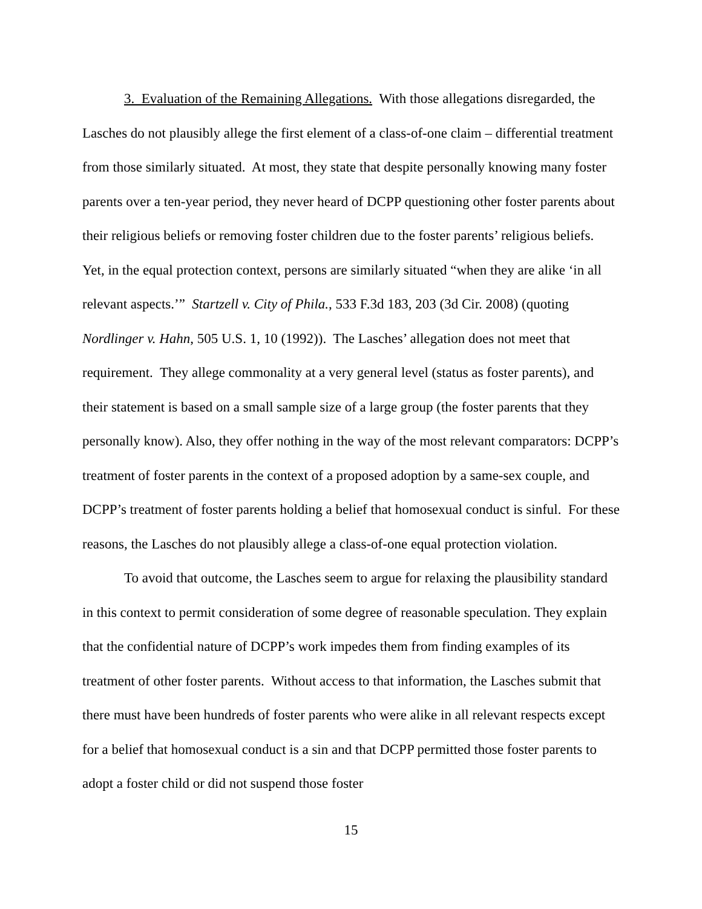3. Evaluation of the Remaining Allegations. With those allegations disregarded, the Lasches do not plausibly allege the first element of a class-of-one claim – differential treatment from those similarly situated. At most, they state that despite personally knowing many foster parents over a ten-year period, they never heard of DCPP questioning other foster parents about their religious beliefs or removing foster children due to the foster parents’ religious beliefs. Yet, in the equal protection context, persons are similarly situated “when they are alike ‘in all relevant aspects.’” Startzell v. City of Phila., 533 F.3d 183, 203 (3d Cir. 2008) (quoting Nordlinger v. Hahn, 505 U.S. 1, 10 (1992)). The Lasches’ allegation does not meet that requirement. They allege commonality at a very general level (status as foster parents), and their statement is based on a small sample size of a large group (the foster parents that they personally know). Also, they offer nothing in the way of the most relevant comparators: DCPP’s treatment of foster parents in the context of a proposed adoption by a same-sex couple, and DCPP’s treatment of foster parents holding a belief that homosexual conduct is sinful. For these reasons, the Lasches do not plausibly allege a class-of-one equal protection violation.
To avoid that outcome, the Lasches seem to argue for relaxing the plausibility standard in this context to permit consideration of some degree of reasonable speculation. They explain that the confidential nature of DCPP’s work impedes them from finding examples of its treatment of other foster parents. Without access to that information, the Lasches submit that there must have been hundreds of foster parents who were alike in all relevant respects except for a belief that homosexual conduct is a sin and that DCPP permitted those foster parents to adopt a foster child or did not suspend those foster
15